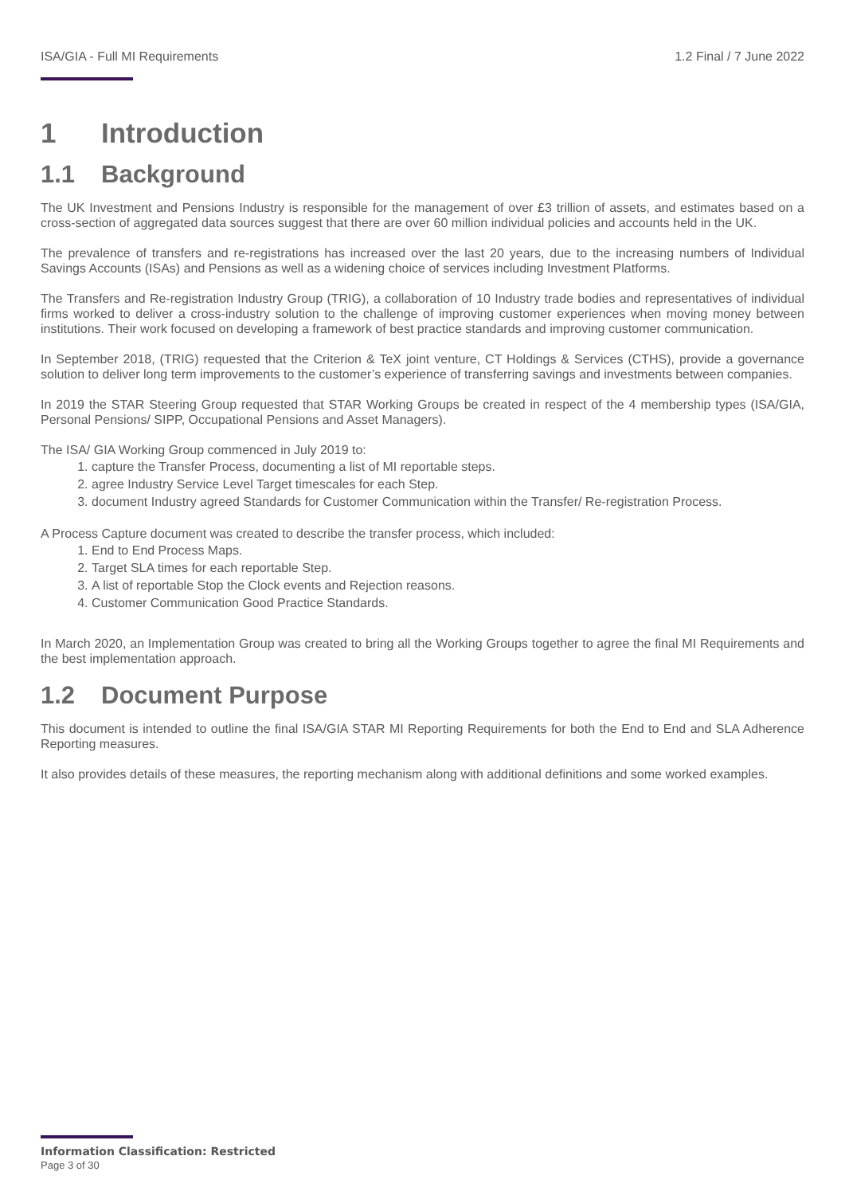ISA/GIA - Full MI Requirements 1.2 Final / 7 June 2022
1 Introduction
1.1 Background
The UK Investment and Pensions Industry is responsible for the management of over £3 trillion of assets, and estimates based on a cross-section of aggregated data sources suggest that there are over 60 million individual policies and accounts held in the UK.
The prevalence of transfers and re-registrations has increased over the last 20 years, due to the increasing numbers of Individual Savings Accounts (ISAs) and Pensions as well as a widening choice of services including Investment Platforms.
The Transfers and Re-registration Industry Group (TRIG), a collaboration of 10 Industry trade bodies and representatives of individual firms worked to deliver a cross-industry solution to the challenge of improving customer experiences when moving money between institutions. Their work focused on developing a framework of best practice standards and improving customer communication.
In September 2018, (TRIG) requested that the Criterion & TeX joint venture, CT Holdings & Services (CTHS), provide a governance solution to deliver long term improvements to the customer’s experience of transferring savings and investments between companies.
In 2019 the STAR Steering Group requested that STAR Working Groups be created in respect of the 4 membership types (ISA/GIA, Personal Pensions/ SIPP, Occupational Pensions and Asset Managers).
The ISA/ GIA Working Group commenced in July 2019 to:
1. capture the Transfer Process, documenting a list of MI reportable steps.
2. agree Industry Service Level Target timescales for each Step.
3. document Industry agreed Standards for Customer Communication within the Transfer/ Re-registration Process.
A Process Capture document was created to describe the transfer process, which included:
1. End to End Process Maps.
2. Target SLA times for each reportable Step.
3. A list of reportable Stop the Clock events and Rejection reasons.
4. Customer Communication Good Practice Standards.
In March 2020, an Implementation Group was created to bring all the Working Groups together to agree the final MI Requirements and the best implementation approach.
1.2 Document Purpose
This document is intended to outline the final ISA/GIA STAR MI Reporting Requirements for both the End to End and SLA Adherence Reporting measures.
It also provides details of these measures, the reporting mechanism along with additional definitions and some worked examples.
Information Classification: Restricted
Page 3 of 30